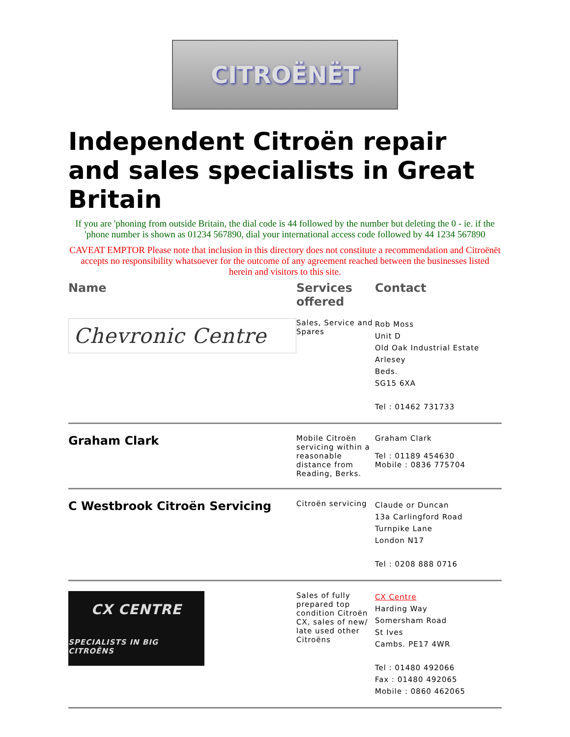CITROËNËT
Independent Citroën repair and sales specialists in Great Britain
If you are 'phoning from outside Britain, the dial code is 44 followed by the number but deleting the 0 - ie. if the 'phone number is shown as 01234 567890, dial your international access code followed by 44 1234 567890
CAVEAT EMPTOR Please note that inclusion in this directory does not constitute a recommendation and Citroënët accepts no responsibility whatsoever for the outcome of any agreement reached between the businesses listed herein and visitors to this site.
| Name | Services offered | Contact |
| --- | --- | --- |
| Chevronic Centre | Sales, Service and Spares | Rob Moss Unit D Old Oak Industrial Estate Arlesey Beds. SG15 6XA Tel : 01462 731733 |
| Graham Clark | Mobile Citroën servicing within a reasonable distance from Reading, Berks. | Graham Clark Tel : 01189 454630 Mobile : 0836 775704 |
| C Westbrook Citroën Servicing | Citroën servicing | Claude or Duncan 13a Carlingford Road Turnpike Lane London N17 Tel : 0208 888 0716 |
| CX CENTRE SPECIALISTS IN BIG CITROËNS | Sales of fully prepared top condition Citroën CX, sales of new/ late used other Citroëns | CX Centre Harding Way Somersham Road St Ives Cambs. PE17 4WR Tel : 01480 492066 Fax : 01480 492065 Mobile : 0860 462065 |